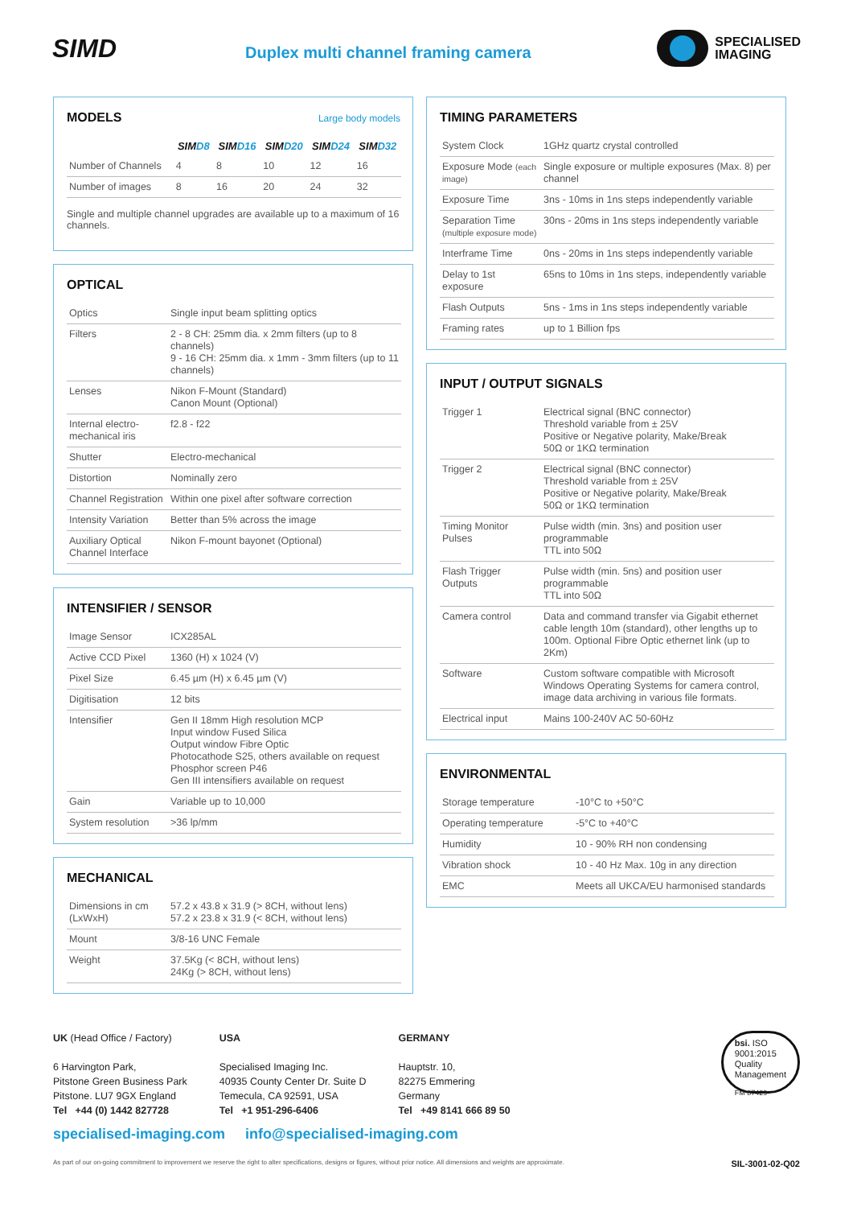SIMD
Duplex multi channel framing camera
SPECIALISED
IMAGING
MODELS Large body models
| | SIM D8 | SIM D16 | SIM D20 | SIM D24 | SIM D32 |
| --- | --- | --- | --- | --- | --- |
| Number of Channels | 4 | 8 | 10 | 12 | 16 |
| Number of images | 8 | 16 | 20 | 24 | 32 |
Single and multiple channel upgrades are available up to a maximum of 16 channels.
OPTICAL
| Optics | Single input beam splitting optics |
| Filters | 2 - 8 CH: 25mm dia. x 2mm filters (up to 8 channels) 9 - 16 CH: 25mm dia. x 1mm - 3mm filters (up to 11 channels) |
| Lenses | Nikon F-Mount (Standard) Canon Mount (Optional) |
| Internal electro-mechanical iris | f2.8 - f22 |
| Shutter | Electro-mechanical |
| Distortion | Nominally zero |
| Channel Registration | Within one pixel after software correction |
| Intensity Variation | Better than 5% across the image |
| Auxiliary Optical Channel Interface | Nikon F-mount bayonet (Optional) |
INTENSIFIER / SENSOR
| Image Sensor | ICX285AL |
| Active CCD Pixel | 1360 (H) x 1024 (V) |
| Pixel Size | 6.45 µm (H) x 6.45 µm (V) |
| Digitisation | 12 bits |
| Intensifier | Gen II 18mm High resolution MCP Input window Fused Silica Output window Fibre Optic Photocathode S25, others available on request Phosphor screen P46 Gen III intensifiers available on request |
| Gain | Variable up to 10,000 |
| System resolution | >36 lp/mm |
MECHANICAL
| Dimensions in cm (LxWxH) | 57.2 x 43.8 x 31.9 (> 8CH, without lens) 57.2 x 23.8 x 31.9 (< 8CH, without lens) |
| Mount | 3/8-16 UNC Female |
| Weight | 37.5Kg (< 8CH, without lens) 24Kg (> 8CH, without lens) |
TIMING PARAMETERS
| System Clock | 1GHz quartz crystal controlled |
| Exposure Mode (each image) | Single exposure or multiple exposures (Max. 8) per channel |
| Exposure Time | 3ns - 10ms in 1ns steps independently variable |
| Separation Time (multiple exposure mode) | 30ns - 20ms in 1ns steps independently variable |
| Interframe Time | 0ns - 20ms in 1ns steps independently variable |
| Delay to 1st exposure | 65ns to 10ms in 1ns steps, independently variable |
| Flash Outputs | 5ns - 1ms in 1ns steps independently variable |
| Framing rates | up to 1 Billion fps |
INPUT / OUTPUT SIGNALS
| Trigger 1 | Electrical signal (BNC connector) Threshold variable from ± 25V Positive or Negative polarity, Make/Break 50Ω or 1KΩ termination |
| Trigger 2 | Electrical signal (BNC connector) Threshold variable from ± 25V Positive or Negative polarity, Make/Break 50Ω or 1KΩ termination |
| Timing Monitor Pulses | Pulse width (min. 3ns) and position user programmable TTL into 50Ω |
| Flash Trigger Outputs | Pulse width (min. 5ns) and position user programmable TTL into 50Ω |
| Camera control | Data and command transfer via Gigabit ethernet cable length 10m (standard), other lengths up to 100m. Optional Fibre Optic ethernet link (up to 2Km) |
| Software | Custom software compatible with Microsoft Windows Operating Systems for camera control, image data archiving in various file formats. |
| Electrical input | Mains 100-240V AC 50-60Hz |
ENVIRONMENTAL
| Storage temperature | -10°C to +50°C |
| Operating temperature | -5°C to +40°C |
| Humidity | 10 - 90% RH non condensing |
| Vibration shock | 10 - 40 Hz Max. 10g in any direction |
| EMC | Meets all UKCA/EU harmonised standards |
UK (Head Office / Factory)
6 Harvington Park,
Pitstone Green Business Park
Pitstone. LU7 9GX England
Tel +44 (0) 1442 827728
USA
Specialised Imaging Inc.
40935 County Center Dr. Suite D
Temecula, CA 92591, USA
Tel +1 951-296-6406
GERMANY
Hauptstr. 10,
82275 Emmering
Germany
Tel +49 8141 666 89 50
bsi. ISO
9001:2015
Quality
Management
FM 87429
specialised-imaging.com info@specialised-imaging.com
As part of our on-going commitment to improvement we reserve the right to alter specifications, designs or figures, without prior notice. All dimensions and weights are approximate. SIL-3001-02-Q02